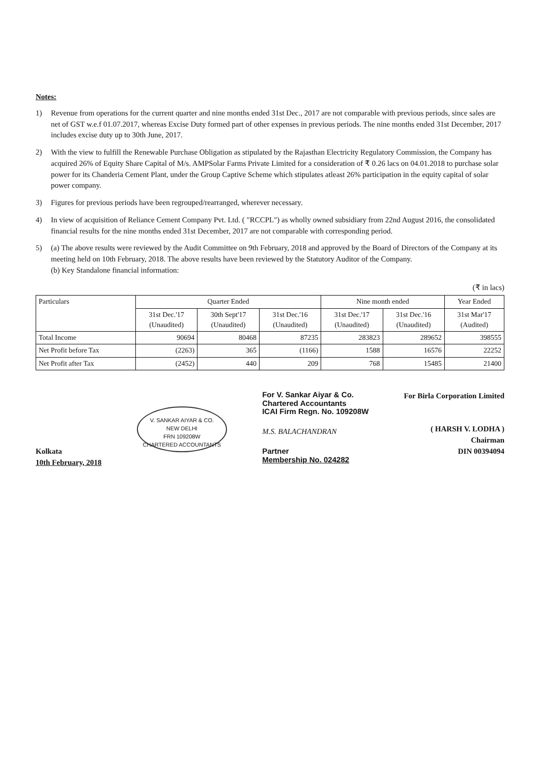Notes:
1) Revenue from operations for the current quarter and nine months ended 31st Dec., 2017 are not comparable with previous periods, since sales are net of GST w.e.f 01.07.2017, whereas Excise Duty formed part of other expenses in previous periods. The nine months ended 31st December, 2017 includes excise duty up to 30th June, 2017.
2) With the view to fulfill the Renewable Purchase Obligation as stipulated by the Rajasthan Electricity Regulatory Commission, the Company has acquired 26% of Equity Share Capital of M/s. AMPSolar Farms Private Limited for a consideration of ₹ 0.26 lacs on 04.01.2018 to purchase solar power for its Chanderia Cement Plant, under the Group Captive Scheme which stipulates atleast 26% participation in the equity capital of solar power company.
3) Figures for previous periods have been regrouped/rearranged, wherever necessary.
4) In view of acquisition of Reliance Cement Company Pvt. Ltd. ( "RCCPL") as wholly owned subsidiary from 22nd August 2016, the consolidated financial results for the nine months ended 31st December, 2017 are not comparable with corresponding period.
5) (a) The above results were reviewed by the Audit Committee on 9th February, 2018 and approved by the Board of Directors of the Company at its meeting held on 10th February, 2018. The above results have been reviewed by the Statutory Auditor of the Company.
(b) Key Standalone financial information:
(₹ in lacs)
| Particulars | Quarter Ended | | | Nine month ended | | Year Ended |
| --- | --- | --- | --- | --- | --- | --- |
| | 31st Dec.'17 (Unaudited) | 30th Sept'17 (Unaudited) | 31st Dec.'16 (Unaudited) | 31st Dec.'17 (Unaudited) | 31st Dec.'16 (Unaudited) | 31st Mar'17 (Audited) |
| Total Income | 90694 | 80468 | 87235 | 283823 | 289652 | 398555 |
| Net Profit before Tax | (2263) | 365 | (1166) | 1588 | 16576 | 22252 |
| Net Profit after Tax | (2452) | 440 | 209 | 768 | 15485 | 21400 |
Kolkata
10th February, 2018
V. SANKAR AIYAR & CO.
NEW DELHI
FRN 109208W
CHARTERED ACCOUNTANTS
For V. Sankar Aiyar & Co.
Chartered Accountants
ICAI Firm Regn. No. 109208W
M.S. BALACHANDRAN
Partner
Membership No. 024282
For Birla Corporation Limited
( HARSH V. LODHA )
Chairman
DIN 00394094